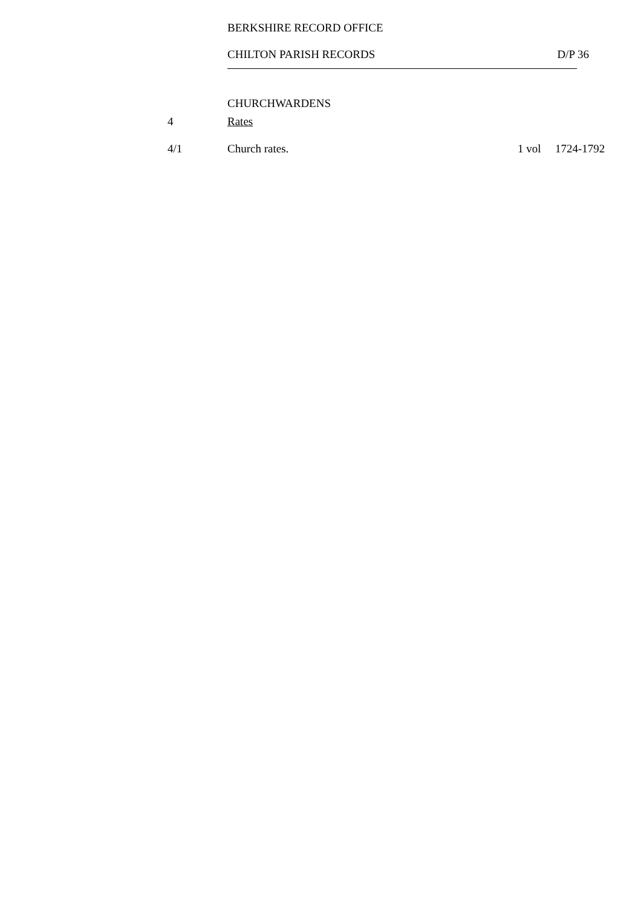BERKSHIRE RECORD OFFICE
CHILTON PARISH RECORDS D/P 36
CHURCHWARDENS
| 4 | Rates | | |
| 4/1 | Church rates. | 1 vol | 1724-1792 |